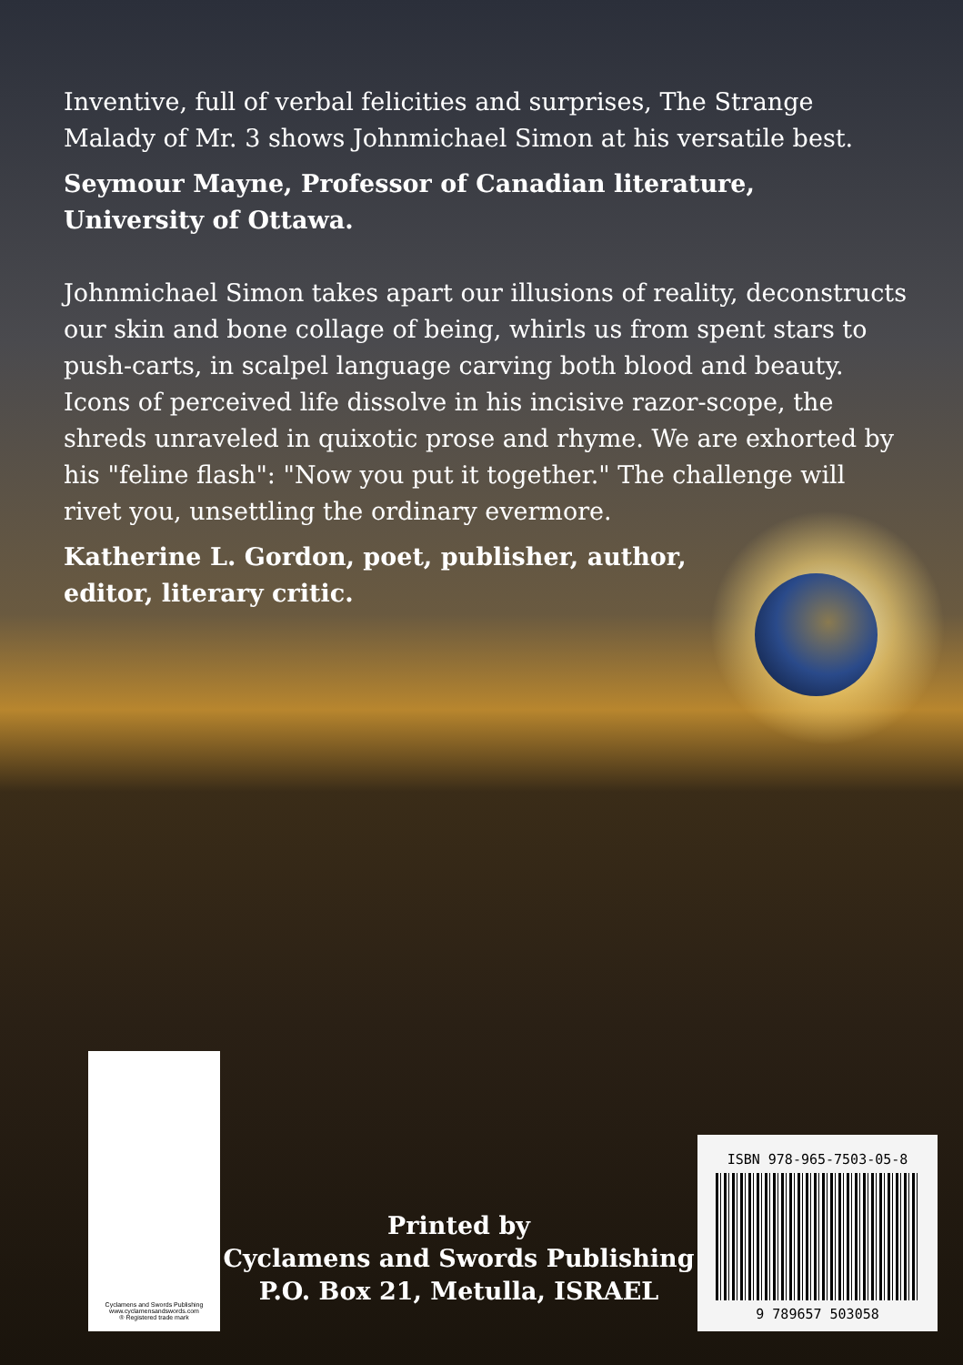Inventive, full of verbal felicities and surprises, The Strange Malady of Mr. 3 shows Johnmichael Simon at his versatile best.
Seymour Mayne, Professor of Canadian literature,
University of Ottawa.
Johnmichael Simon takes apart our illusions of reality, deconstructs our skin and bone collage of being, whirls us from spent stars to push-carts, in scalpel language carving both blood and beauty. Icons of perceived life dissolve in his incisive razor-scope, the shreds unraveled in quixotic prose and rhyme. We are exhorted by his "feline flash": "Now you put it together." The challenge will rivet you, unsettling the ordinary evermore.
Katherine L. Gordon, poet, publisher, author,
editor, literary critic.
Cyclamens and Swords Publishing
www.cyclamensandswords.com
® Registered trade mark
Printed by
Cyclamens and Swords Publishing
P.O. Box 21, Metulla, ISRAEL
ISBN 978-965-7503-05-8
9 789657 503058